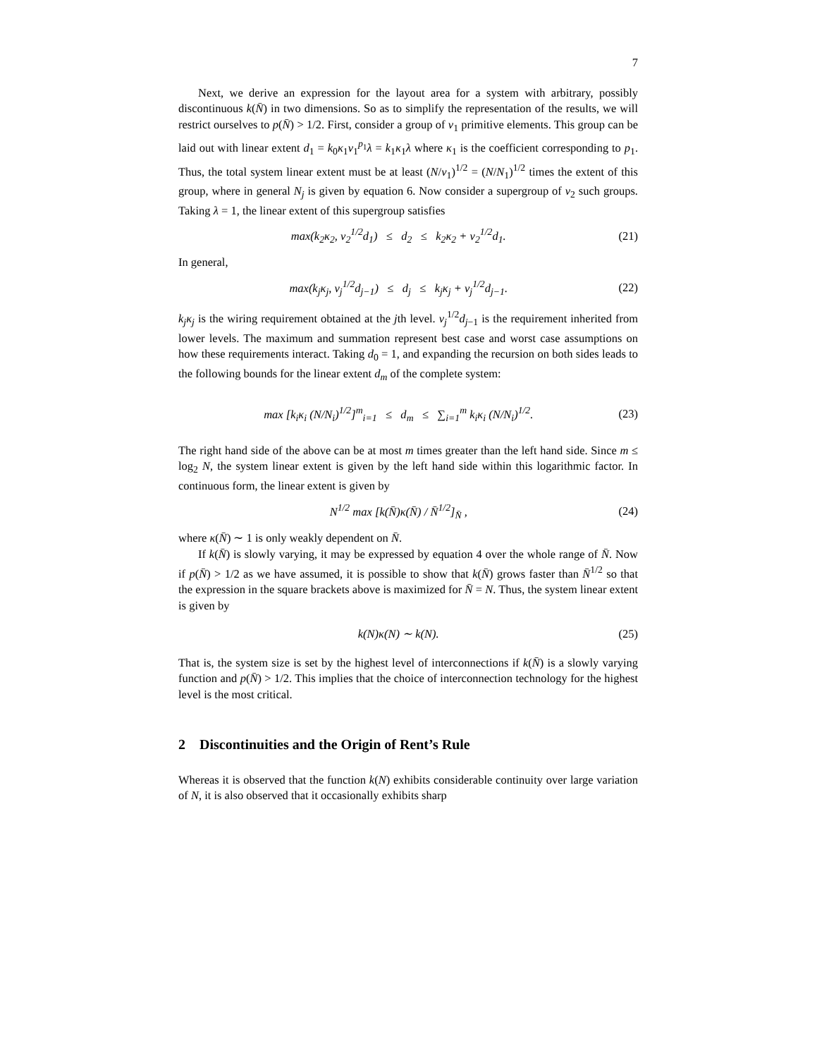7
Next, we derive an expression for the layout area for a system with arbitrary, possibly discontinuous k(N̄) in two dimensions. So as to simplify the representation of the results, we will restrict ourselves to p(N̄) > 1/2. First, consider a group of ν<sub>1</sub> primitive elements. This group can be laid out with linear extent d<sub>1</sub> = k<sub>0</sub>κ<sub>1</sub>ν<sub>1</sub><sup>p<sub>1</sub></sup>λ = k<sub>1</sub>κ<sub>1</sub>λ where κ<sub>1</sub> is the coefficient corresponding to p<sub>1</sub>. Thus, the total system linear extent must be at least (N/ν<sub>1</sub>)<sup>1/2</sup> = (N/N<sub>1</sub>)<sup>1/2</sup> times the extent of this group, where in general N<sub>j</sub> is given by equation 6. Now consider a supergroup of ν<sub>2</sub> such groups. Taking λ = 1, the linear extent of this supergroup satisfies
max(k<sub>2</sub>κ<sub>2</sub>, ν<sub>2</sub><sup>1/2</sup>d<sub>1</sub>) ≤ d<sub>2</sub> ≤ k<sub>2</sub>κ<sub>2</sub> + ν<sub>2</sub><sup>1/2</sup>d<sub>1</sub>. (21)
In general,
max(k<sub>j</sub>κ<sub>j</sub>, ν<sub>j</sub><sup>1/2</sup>d<sub>j−1</sub>) ≤ d<sub>j</sub> ≤ k<sub>j</sub>κ<sub>j</sub> + ν<sub>j</sub><sup>1/2</sup>d<sub>j−1</sub>. (22)
k<sub>j</sub>κ<sub>j</sub> is the wiring requirement obtained at the jth level. ν<sub>j</sub><sup>1/2</sup>d<sub>j−1</sub> is the requirement inherited from lower levels. The maximum and summation represent best case and worst case assumptions on how these requirements interact. Taking d<sub>0</sub> = 1, and expanding the recursion on both sides leads to the following bounds for the linear extent d<sub>m</sub> of the complete system:
max [k<sub>i</sub>κ<sub>i</sub> (N/N<sub>i</sub>)<sup>1/2</sup>]<sup>m</sup><sub>i=1</sub> ≤ d<sub>m</sub> ≤ ∑<sub>i=1</sub><sup>m</sup> k<sub>i</sub>κ<sub>i</sub> (N/N<sub>i</sub>)<sup>1/2</sup>. (23)
The right hand side of the above can be at most m times greater than the left hand side. Since m ≤ log<sub>2</sub> N, the system linear extent is given by the left hand side within this logarithmic factor. In continuous form, the linear extent is given by
N<sup>1/2</sup> max [k(N̄)κ(N̄) / N̄<sup>1/2</sup>]<sub>N̄</sub> , (24)
where κ(N̄) ∼ 1 is only weakly dependent on N̄.
If k(N̄) is slowly varying, it may be expressed by equation 4 over the whole range of N̄. Now if p(N̄) > 1/2 as we have assumed, it is possible to show that k(N̄) grows faster than N̄<sup>1/2</sup> so that the expression in the square brackets above is maximized for N̄ = N. Thus, the system linear extent is given by
k(N)κ(N) ∼ k(N). (25)
That is, the system size is set by the highest level of interconnections if k(N̄) is a slowly varying function and p(N̄) > 1/2. This implies that the choice of interconnection technology for the highest level is the most critical.
2 Discontinuities and the Origin of Rent’s Rule
Whereas it is observed that the function k(N) exhibits considerable continuity over large variation of N, it is also observed that it occasionally exhibits sharp